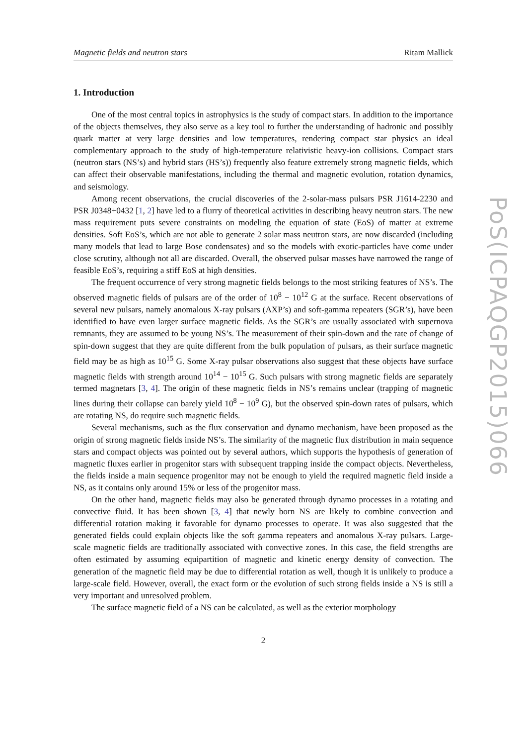Magnetic fields and neutron stars Ritam Mallick
1. Introduction
One of the most central topics in astrophysics is the study of compact stars. In addition to the importance of the objects themselves, they also serve as a key tool to further the understanding of hadronic and possibly quark matter at very large densities and low temperatures, rendering compact star physics an ideal complementary approach to the study of high-temperature relativistic heavy-ion collisions. Compact stars (neutron stars (NS’s) and hybrid stars (HS’s)) frequently also feature extremely strong magnetic fields, which can affect their observable manifestations, including the thermal and magnetic evolution, rotation dynamics, and seismology.
Among recent observations, the crucial discoveries of the 2-solar-mass pulsars PSR J1614-2230 and PSR J0348+0432 [1, 2] have led to a flurry of theoretical activities in describing heavy neutron stars. The new mass requirement puts severe constraints on modeling the equation of state (EoS) of matter at extreme densities. Soft EoS’s, which are not able to generate 2 solar mass neutron stars, are now discarded (including many models that lead to large Bose condensates) and so the models with exotic-particles have come under close scrutiny, although not all are discarded. Overall, the observed pulsar masses have narrowed the range of feasible EoS’s, requiring a stiff EoS at high densities.
The frequent occurrence of very strong magnetic fields belongs to the most striking features of NS’s. The observed magnetic fields of pulsars are of the order of 10<sup>8</sup> − 10<sup>12</sup> G at the surface. Recent observations of several new pulsars, namely anomalous X-ray pulsars (AXP’s) and soft-gamma repeaters (SGR’s), have been identified to have even larger surface magnetic fields. As the SGR’s are usually associated with supernova remnants, they are assumed to be young NS’s. The measurement of their spin-down and the rate of change of spin-down suggest that they are quite different from the bulk population of pulsars, as their surface magnetic field may be as high as 10<sup>15</sup> G. Some X-ray pulsar observations also suggest that these objects have surface magnetic fields with strength around 10<sup>14</sup> − 10<sup>15</sup> G. Such pulsars with strong magnetic fields are separately termed magnetars [3, 4]. The origin of these magnetic fields in NS’s remains unclear (trapping of magnetic lines during their collapse can barely yield 10<sup>8</sup> − 10<sup>9</sup> G), but the observed spin-down rates of pulsars, which are rotating NS, do require such magnetic fields.
Several mechanisms, such as the flux conservation and dynamo mechanism, have been proposed as the origin of strong magnetic fields inside NS’s. The similarity of the magnetic flux distribution in main sequence stars and compact objects was pointed out by several authors, which supports the hypothesis of generation of magnetic fluxes earlier in progenitor stars with subsequent trapping inside the compact objects. Nevertheless, the fields inside a main sequence progenitor may not be enough to yield the required magnetic field inside a NS, as it contains only around 15% or less of the progenitor mass.
On the other hand, magnetic fields may also be generated through dynamo processes in a rotating and convective fluid. It has been shown [3, 4] that newly born NS are likely to combine convection and differential rotation making it favorable for dynamo processes to operate. It was also suggested that the generated fields could explain objects like the soft gamma repeaters and anomalous X-ray pulsars. Large-scale magnetic fields are traditionally associated with convective zones. In this case, the field strengths are often estimated by assuming equipartition of magnetic and kinetic energy density of convection. The generation of the magnetic field may be due to differential rotation as well, though it is unlikely to produce a large-scale field. However, overall, the exact form or the evolution of such strong fields inside a NS is still a very important and unresolved problem.
The surface magnetic field of a NS can be calculated, as well as the exterior morphology
2
PoS(ICPAQGP2015)066